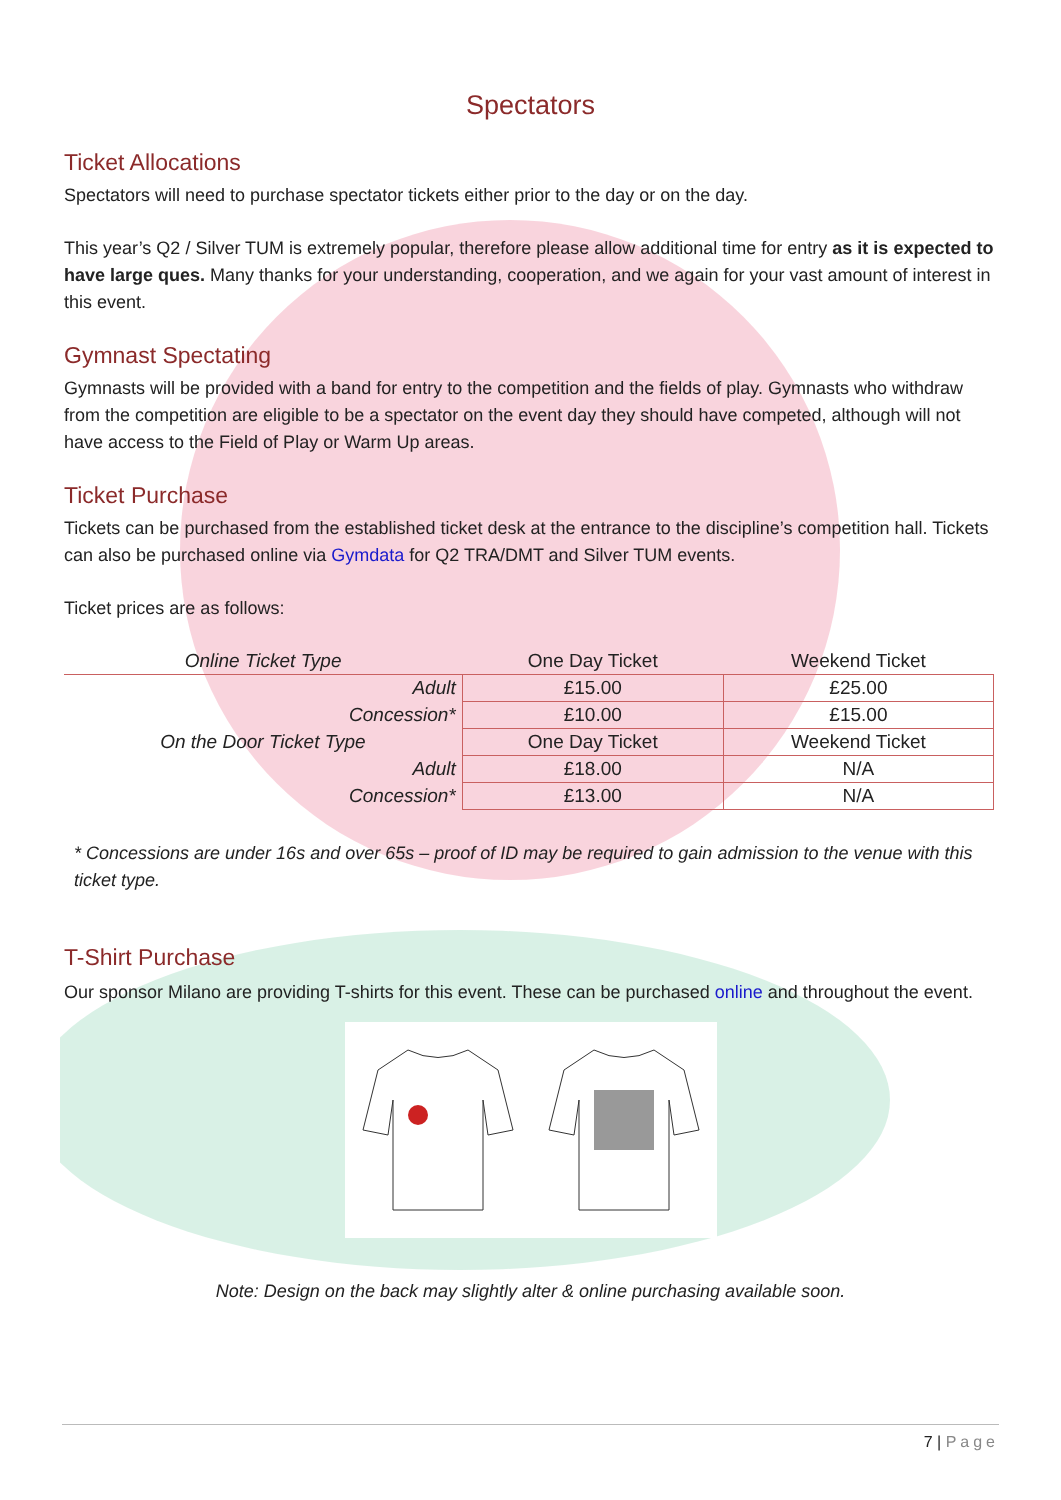Spectators
Ticket Allocations
Spectators will need to purchase spectator tickets either prior to the day or on the day.
This year’s Q2 / Silver TUM is extremely popular, therefore please allow additional time for entry as it is expected to have large ques. Many thanks for your understanding, cooperation, and we again for your vast amount of interest in this event.
Gymnast Spectating
Gymnasts will be provided with a band for entry to the competition and the fields of play. Gymnasts who withdraw from the competition are eligible to be a spectator on the event day they should have competed, although will not have access to the Field of Play or Warm Up areas.
Ticket Purchase
Tickets can be purchased from the established ticket desk at the entrance to the discipline’s competition hall. Tickets can also be purchased online via Gymdata for Q2 TRA/DMT and Silver TUM events.
Ticket prices are as follows:
| Online Ticket Type | One Day Ticket | Weekend Ticket |
| --- | --- | --- |
| Adult | £15.00 | £25.00 |
| Concession* | £10.00 | £15.00 |
| On the Door Ticket Type | One Day Ticket | Weekend Ticket |
| Adult | £18.00 | N/A |
| Concession* | £13.00 | N/A |
* Concessions are under 16s and over 65s – proof of ID may be required to gain admission to the venue with this ticket type.
T-Shirt Purchase
Our sponsor Milano are providing T-shirts for this event. These can be purchased online and throughout the event.
Note: Design on the back may slightly alter & online purchasing available soon.
7 | Page